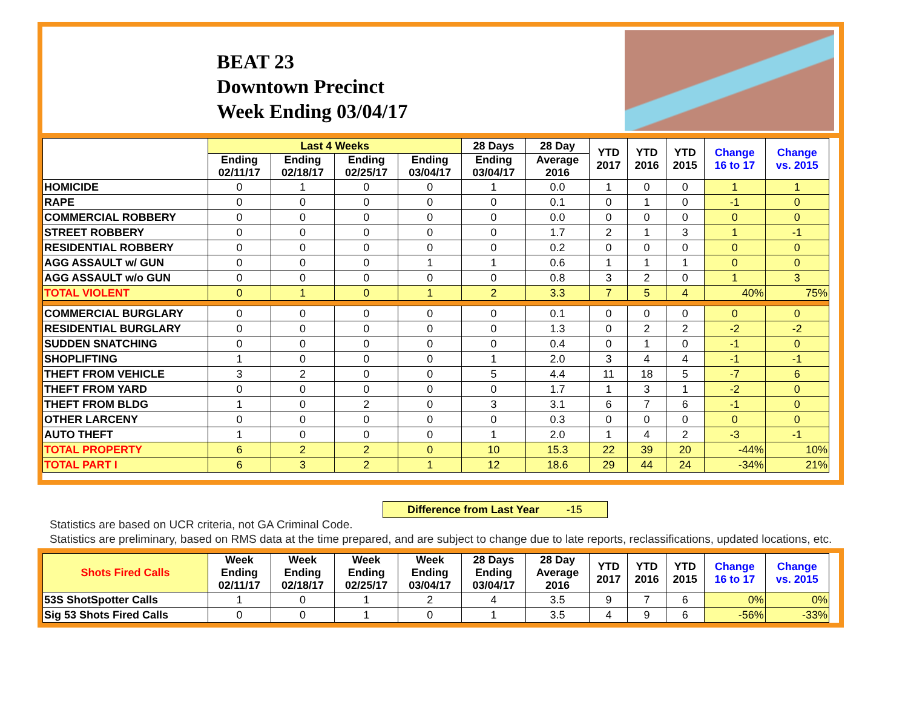BEAT 23
Downtown Precinct
Week Ending 03/04/17
| | Last 4 Weeks | | | | 28 Days | 28 Day | YTD 2017 | YTD 2016 | YTD 2015 | Change 16 to 17 | Change vs. 2015 |
| --- | --- | --- | --- | --- | --- | --- | --- | --- | --- | --- | --- |
| | Ending 02/11/17 | Ending 02/18/17 | Ending 02/25/17 | Ending 03/04/17 | Ending 03/04/17 | Average 2016 | | | | | |
| HOMICIDE | 0 | 1 | 0 | 0 | 1 | 0.0 | 1 | 0 | 0 | 1 | 1 |
| RAPE | 0 | 0 | 0 | 0 | 0 | 0.1 | 0 | 1 | 0 | -1 | 0 |
| COMMERCIAL ROBBERY | 0 | 0 | 0 | 0 | 0 | 0.0 | 0 | 0 | 0 | 0 | 0 |
| STREET ROBBERY | 0 | 0 | 0 | 0 | 0 | 1.7 | 2 | 1 | 3 | 1 | -1 |
| RESIDENTIAL ROBBERY | 0 | 0 | 0 | 0 | 0 | 0.2 | 0 | 0 | 0 | 0 | 0 |
| AGG ASSAULT w/ GUN | 0 | 0 | 0 | 1 | 1 | 0.6 | 1 | 1 | 1 | 0 | 0 |
| AGG ASSAULT w/o GUN | 0 | 0 | 0 | 0 | 0 | 0.8 | 3 | 2 | 0 | 1 | 3 |
| TOTAL VIOLENT | 0 | 1 | 0 | 1 | 2 | 3.3 | 7 | 5 | 4 | 40% | 75% |
| COMMERCIAL BURGLARY | 0 | 0 | 0 | 0 | 0 | 0.1 | 0 | 0 | 0 | 0 | 0 |
| RESIDENTIAL BURGLARY | 0 | 0 | 0 | 0 | 0 | 1.3 | 0 | 2 | 2 | -2 | -2 |
| SUDDEN SNATCHING | 0 | 0 | 0 | 0 | 0 | 0.4 | 0 | 1 | 0 | -1 | 0 |
| SHOPLIFTING | 1 | 0 | 0 | 0 | 1 | 2.0 | 3 | 4 | 4 | -1 | -1 |
| THEFT FROM VEHICLE | 3 | 2 | 0 | 0 | 5 | 4.4 | 11 | 18 | 5 | -7 | 6 |
| THEFT FROM YARD | 0 | 0 | 0 | 0 | 0 | 1.7 | 1 | 3 | 1 | -2 | 0 |
| THEFT FROM BLDG | 1 | 0 | 2 | 0 | 3 | 3.1 | 6 | 7 | 6 | -1 | 0 |
| OTHER LARCENY | 0 | 0 | 0 | 0 | 0 | 0.3 | 0 | 0 | 0 | 0 | 0 |
| AUTO THEFT | 1 | 0 | 0 | 0 | 1 | 2.0 | 1 | 4 | 2 | -3 | -1 |
| TOTAL PROPERTY | 6 | 2 | 2 | 0 | 10 | 15.3 | 22 | 39 | 20 | -44% | 10% |
| TOTAL PART I | 6 | 3 | 2 | 1 | 12 | 18.6 | 29 | 44 | 24 | -34% | 21% |
Difference from Last Year -15
Statistics are based on UCR criteria, not GA Criminal Code.
Statistics are preliminary, based on RMS data at the time prepared, and are subject to change due to late reports, reclassifications, updated locations, etc.
| Shots Fired Calls | Week Ending 02/11/17 | Week Ending 02/18/17 | Week Ending 02/25/17 | Week Ending 03/04/17 | 28 Days Ending 03/04/17 | 28 Day Average 2016 | YTD 2017 | YTD 2016 | YTD 2015 | Change 16 to 17 | Change vs. 2015 |
| --- | --- | --- | --- | --- | --- | --- | --- | --- | --- | --- | --- |
| 53S ShotSpotter Calls | 1 | 0 | 1 | 2 | 4 | 3.5 | 9 | 7 | 6 | 0% | 0% |
| Sig 53 Shots Fired Calls | 0 | 0 | 1 | 0 | 1 | 3.5 | 4 | 9 | 6 | -56% | -33% |